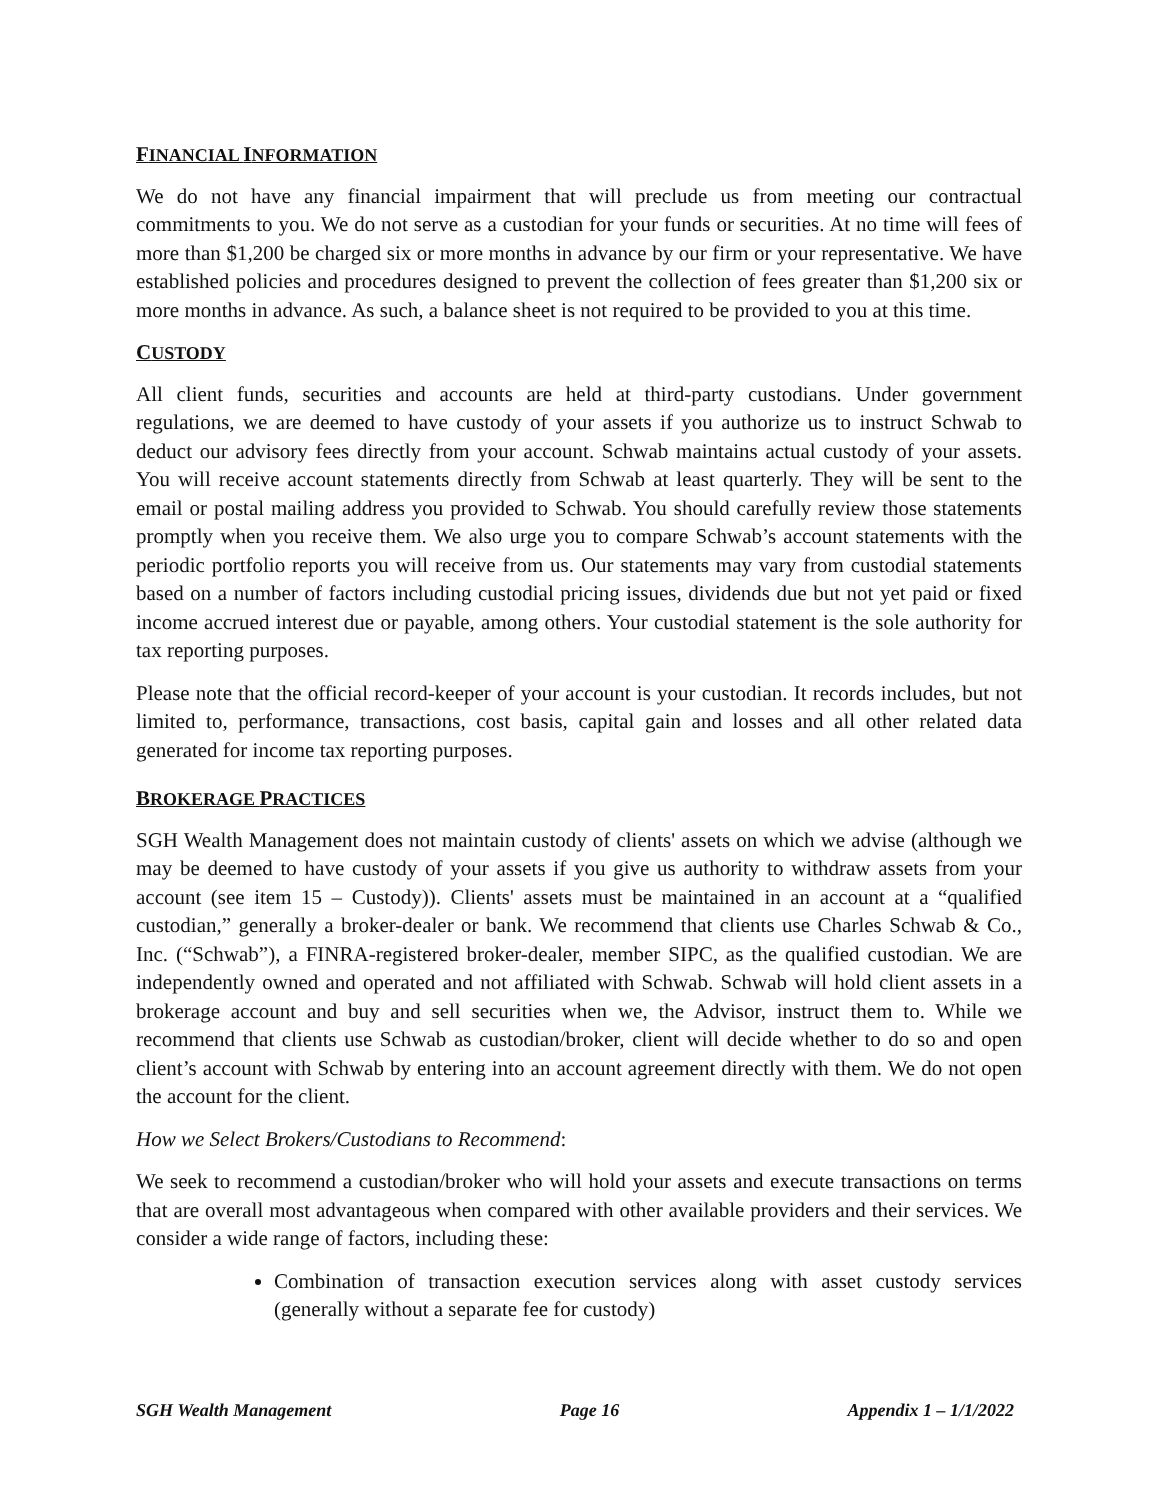FINANCIAL INFORMATION
We do not have any financial impairment that will preclude us from meeting our contractual commitments to you. We do not serve as a custodian for your funds or securities. At no time will fees of more than $1,200 be charged six or more months in advance by our firm or your representative. We have established policies and procedures designed to prevent the collection of fees greater than $1,200 six or more months in advance. As such, a balance sheet is not required to be provided to you at this time.
CUSTODY
All client funds, securities and accounts are held at third-party custodians. Under government regulations, we are deemed to have custody of your assets if you authorize us to instruct Schwab to deduct our advisory fees directly from your account. Schwab maintains actual custody of your assets. You will receive account statements directly from Schwab at least quarterly. They will be sent to the email or postal mailing address you provided to Schwab. You should carefully review those statements promptly when you receive them. We also urge you to compare Schwab’s account statements with the periodic portfolio reports you will receive from us. Our statements may vary from custodial statements based on a number of factors including custodial pricing issues, dividends due but not yet paid or fixed income accrued interest due or payable, among others. Your custodial statement is the sole authority for tax reporting purposes.
Please note that the official record-keeper of your account is your custodian. It records includes, but not limited to, performance, transactions, cost basis, capital gain and losses and all other related data generated for income tax reporting purposes.
BROKERAGE PRACTICES
SGH Wealth Management does not maintain custody of clients' assets on which we advise (although we may be deemed to have custody of your assets if you give us authority to withdraw assets from your account (see item 15 – Custody)). Clients' assets must be maintained in an account at a “qualified custodian,” generally a broker-dealer or bank. We recommend that clients use Charles Schwab & Co., Inc. (“Schwab”), a FINRA-registered broker-dealer, member SIPC, as the qualified custodian. We are independently owned and operated and not affiliated with Schwab. Schwab will hold client assets in a brokerage account and buy and sell securities when we, the Advisor, instruct them to. While we recommend that clients use Schwab as custodian/broker, client will decide whether to do so and open client’s account with Schwab by entering into an account agreement directly with them. We do not open the account for the client.
How we Select Brokers/Custodians to Recommend:
We seek to recommend a custodian/broker who will hold your assets and execute transactions on terms that are overall most advantageous when compared with other available providers and their services. We consider a wide range of factors, including these:
Combination of transaction execution services along with asset custody services (generally without a separate fee for custody)
SGH Wealth Management Page 16 Appendix 1 – 1/1/2022